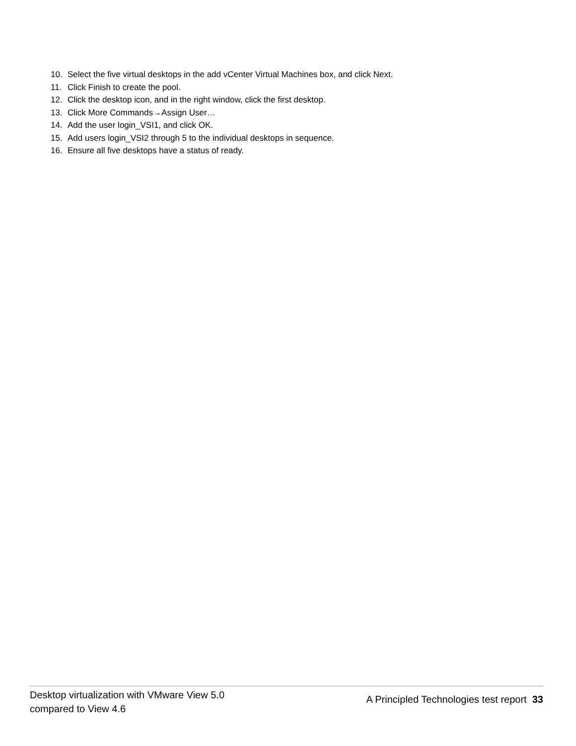10. Select the five virtual desktops in the add vCenter Virtual Machines box, and click Next.
11. Click Finish to create the pool.
12. Click the desktop icon, and in the right window, click the first desktop.
13. Click More Commands→Assign User…
14. Add the user login_VSI1, and click OK.
15. Add users login_VSI2 through 5 to the individual desktops in sequence.
16. Ensure all five desktops have a status of ready.
Desktop virtualization with VMware View 5.0
compared to View 4.6
A Principled Technologies test report 33